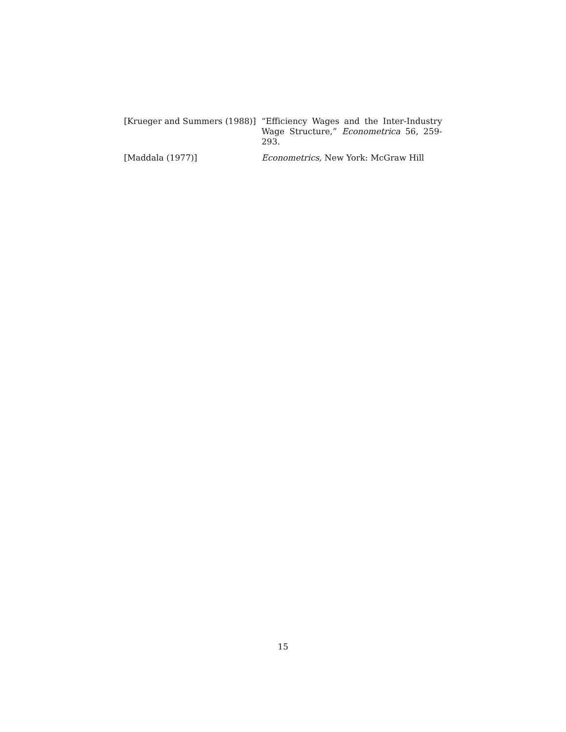[Krueger and Summers (1988)]
“Efficiency Wages and the Inter-Industry Wage Structure,” Econometrica 56, 259-293.
[Maddala (1977)] Econometrics, New York: McGraw Hill
15